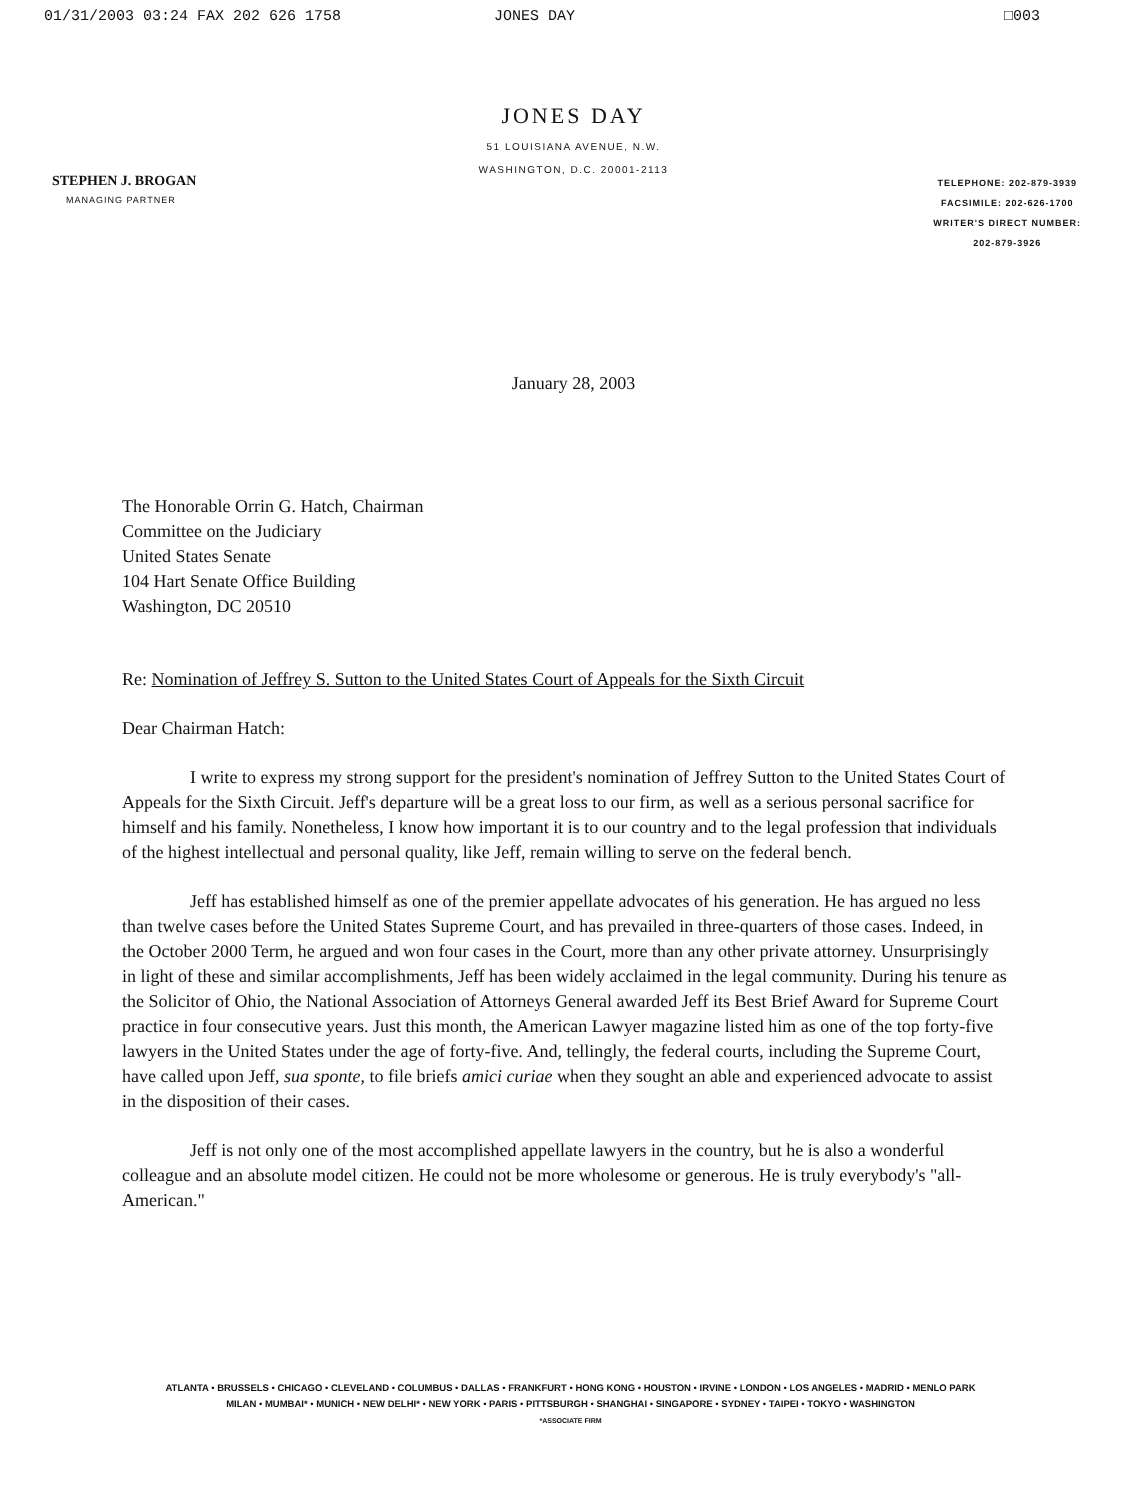01/31/2003 03:24 FAX 202 626 1758 JONES DAY □003
JONES DAY
51 LOUISIANA AVENUE, N.W.
WASHINGTON, D.C. 20001-2113
STEPHEN J. BROGAN
MANAGING PARTNER
TELEPHONE: 202-879-3939
FACSIMILE: 202-626-1700
WRITER'S DIRECT NUMBER:
202-879-3926
January 28, 2003
The Honorable Orrin G. Hatch, Chairman
Committee on the Judiciary
United States Senate
104 Hart Senate Office Building
Washington, DC 20510
Re: Nomination of Jeffrey S. Sutton to the United States Court of Appeals for the Sixth Circuit
Dear Chairman Hatch:
I write to express my strong support for the president's nomination of Jeffrey Sutton to the United States Court of Appeals for the Sixth Circuit. Jeff's departure will be a great loss to our firm, as well as a serious personal sacrifice for himself and his family. Nonetheless, I know how important it is to our country and to the legal profession that individuals of the highest intellectual and personal quality, like Jeff, remain willing to serve on the federal bench.
Jeff has established himself as one of the premier appellate advocates of his generation. He has argued no less than twelve cases before the United States Supreme Court, and has prevailed in three-quarters of those cases. Indeed, in the October 2000 Term, he argued and won four cases in the Court, more than any other private attorney. Unsurprisingly in light of these and similar accomplishments, Jeff has been widely acclaimed in the legal community. During his tenure as the Solicitor of Ohio, the National Association of Attorneys General awarded Jeff its Best Brief Award for Supreme Court practice in four consecutive years. Just this month, the American Lawyer magazine listed him as one of the top forty-five lawyers in the United States under the age of forty-five. And, tellingly, the federal courts, including the Supreme Court, have called upon Jeff, sua sponte, to file briefs amici curiae when they sought an able and experienced advocate to assist in the disposition of their cases.
Jeff is not only one of the most accomplished appellate lawyers in the country, but he is also a wonderful colleague and an absolute model citizen. He could not be more wholesome or generous. He is truly everybody's "all-American."
ATLANTA • BRUSSELS • CHICAGO • CLEVELAND • COLUMBUS • DALLAS • FRANKFURT • HONG KONG • HOUSTON • IRVINE • LONDON • LOS ANGELES • MADRID • MENLO PARK
MILAN • MUMBAI* • MUNICH • NEW DELHI* • NEW YORK • PARIS • PITTSBURGH • SHANGHAI • SINGAPORE • SYDNEY • TAIPEI • TOKYO • WASHINGTON
*ASSOCIATE FIRM